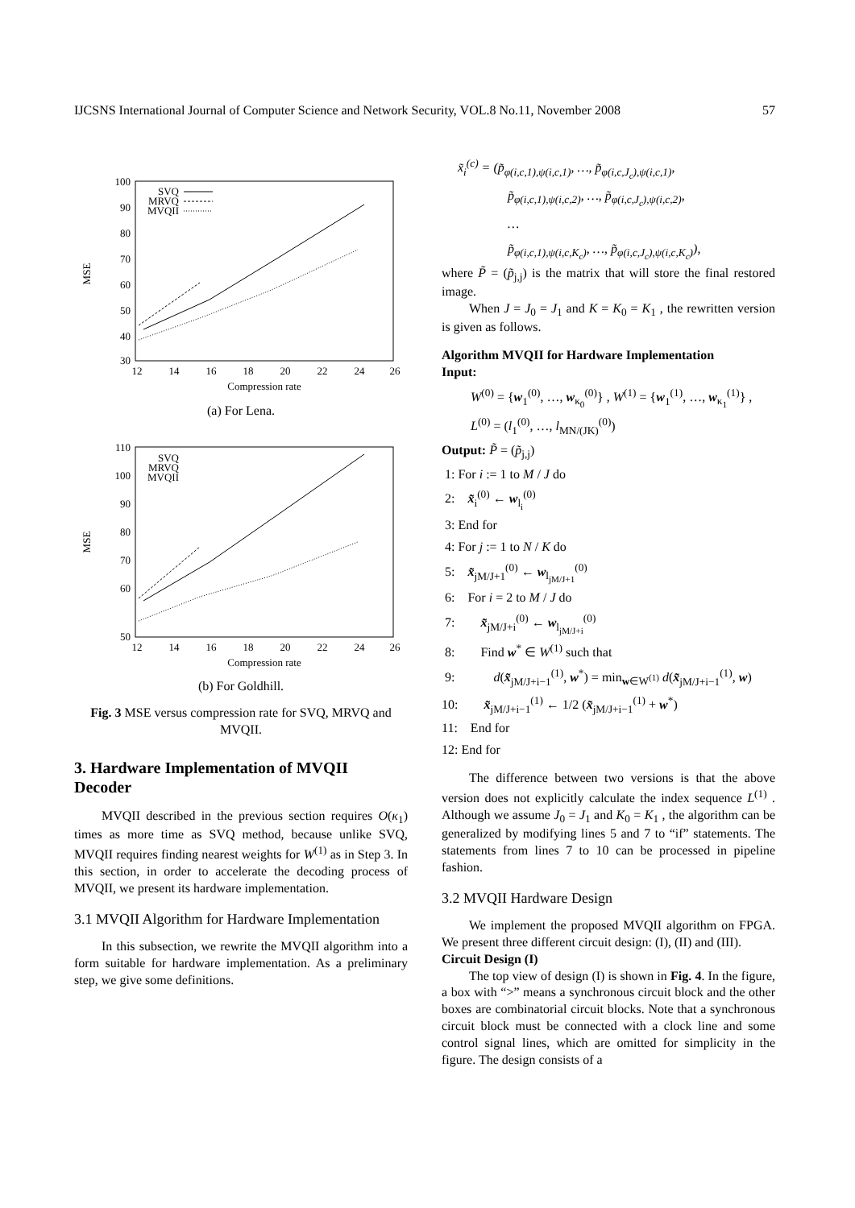IJCSNS International Journal of Computer Science and Network Security, VOL.8 No.11, November 2008 57
100
90
80
70
60
50
40
30
12
14
16
18
20
22
24
26
Compression rate
MSE
SVQ
MRVQ
MVQII
(a) For Lena.
110
100
90
80
70
60
50
12
14
16
18
20
22
24
26
Compression rate
MSE
SVQ
MRVQ
MVQII
(b) For Goldhill.
Fig. 3 MSE versus compression rate for SVQ, MRVQ and MVQII.
3. Hardware Implementation of MVQII Decoder
MVQII described in the previous section requires O(κ<sub>1</sub>) times as more time as SVQ method, because unlike SVQ, MVQII requires finding nearest weights for W<sup>(1)</sup> as in Step 3. In this section, in order to accelerate the decoding process of MVQII, we present its hardware implementation.
3.1 MVQII Algorithm for Hardware Implementation
In this subsection, we rewrite the MVQII algorithm into a form suitable for hardware implementation. As a preliminary step, we give some definitions.
x̃<sub>i</sub><sup>(c)</sup> = (p̃<sub>φ(i,c,1),ψ(i,c,1)</sub>, …, p̃<sub>φ(i,c,J<sub>c</sub>),ψ(i,c,1)</sub>,
p̃<sub>φ(i,c,1),ψ(i,c,2)</sub>, …, p̃<sub>φ(i,c,J<sub>c</sub>),ψ(i,c,2)</sub>,
…
p̃<sub>φ(i,c,1),ψ(i,c,K<sub>c</sub>)</sub>, …, p̃<sub>φ(i,c,J<sub>c</sub>),ψ(i,c,K<sub>c</sub>)</sub>),
where P̃ = (p̃<sub>j,j</sub>) is the matrix that will store the final restored image.
When J = J<sub>0</sub> = J<sub>1</sub> and K = K<sub>0</sub> = K<sub>1</sub> , the rewritten version is given as follows.
Algorithm MVQII for Hardware Implementation
Input:
W<sup>(0)</sup> = {w<sub>1</sub><sup>(0)</sup>, …, w<sub>κ<sub>0</sub></sub><sup>(0)</sup>} , W<sup>(1)</sup> = {w<sub>1</sub><sup>(1)</sup>, …, w<sub>κ<sub>1</sub></sub><sup>(1)</sup>} ,
L<sup>(0)</sup> = (l<sub>1</sub><sup>(0)</sup>, …, l<sub>MN/(JK)</sub><sup>(0)</sup>)
Output: P̃ = (p̃<sub>j,j</sub>)
1: For i := 1 to M / J do
2: x̃<sub>i</sub><sup>(0)</sup> ← w<sub>l<sub>i</sub></sub><sup>(0)</sup>
3: End for
4: For j := 1 to N / K do
5: x̃<sub>jM/J+1</sub><sup>(0)</sup> ← w<sub>l<sub>jM/J+1</sub></sub><sup>(0)</sup>
6: For i = 2 to M / J do
7: x̃<sub>jM/J+i</sub><sup>(0)</sup> ← w<sub>l<sub>jM/J+i</sub></sub><sup>(0)</sup>
8: Find w<sup>*</sup> ∈ W<sup>(1)</sup> such that
9: d(x̃<sub>jM/J+i−1</sub><sup>(1)</sup>, w<sup>*</sup>) = min<sub>w∈W<sup>(1)</sup></sub> d(x̃<sub>jM/J+i−1</sub><sup>(1)</sup>, w)
10: x̃<sub>jM/J+i−1</sub><sup>(1)</sup> ← 1/2 (x̃<sub>jM/J+i−1</sub><sup>(1)</sup> + w<sup>*</sup>)
11: End for
12: End for
The difference between two versions is that the above version does not explicitly calculate the index sequence L<sup>(1)</sup> . Although we assume J<sub>0</sub> = J<sub>1</sub> and K<sub>0</sub> = K<sub>1</sub> , the algorithm can be generalized by modifying lines 5 and 7 to “if” statements. The statements from lines 7 to 10 can be processed in pipeline fashion.
3.2 MVQII Hardware Design
We implement the proposed MVQII algorithm on FPGA. We present three different circuit design: (I), (II) and (III).
Circuit Design (I)
The top view of design (I) is shown in Fig. 4. In the figure, a box with “>” means a synchronous circuit block and the other boxes are combinatorial circuit blocks. Note that a synchronous circuit block must be connected with a clock line and some control signal lines, which are omitted for simplicity in the figure. The design consists of a